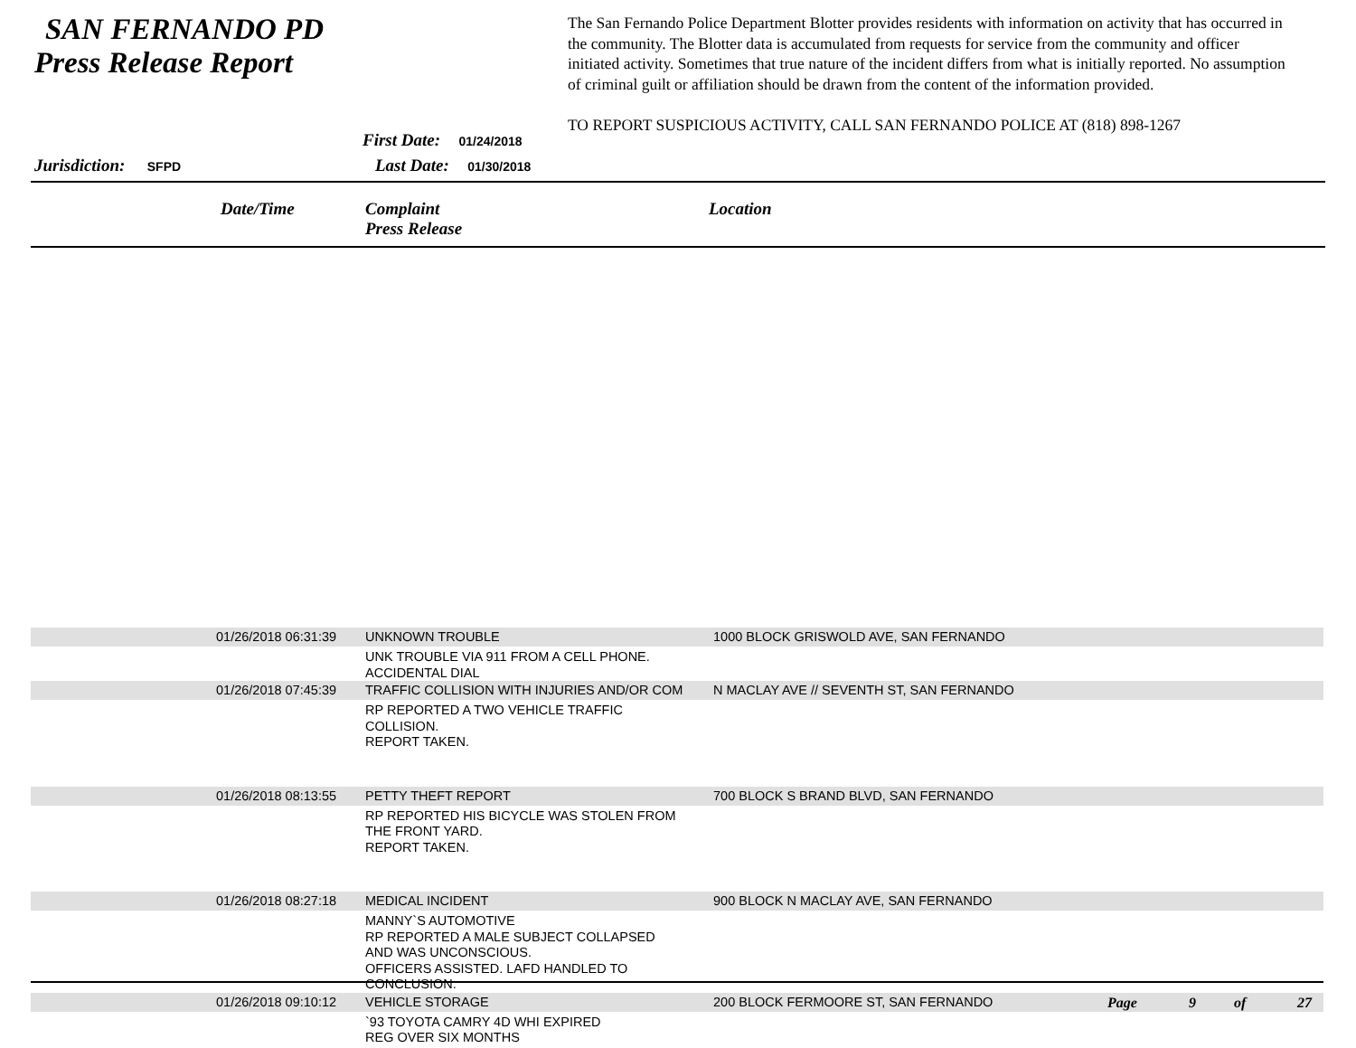SAN FERNANDO PD
Press Release Report
First Date: 01/24/2018
Jurisdiction: SFPD Last Date: 01/30/2018
The San Fernando Police Department Blotter provides residents with information on activity that has occurred in the community. The Blotter data is accumulated from requests for service from the community and officer initiated activity. Sometimes that true nature of the incident differs from what is initially reported. No assumption of criminal guilt or affiliation should be drawn from the content of the information provided.
TO REPORT SUSPICIOUS ACTIVITY, CALL SAN FERNANDO POLICE AT (818) 898-1267
Date/Time Complaint
Press Release
Location
| | 01/26/2018 06:31:39 | UNKNOWN TROUBLE | 1000 BLOCK GRISWOLD AVE, SAN FERNANDO |
| | | UNK TROUBLE VIA 911 FROM A CELL PHONE. ACCIDENTAL DIAL | |
| | 01/26/2018 07:45:39 | TRAFFIC COLLISION WITH INJURIES AND/OR COM | N MACLAY AVE // SEVENTH ST, SAN FERNANDO |
| | | RP REPORTED A TWO VEHICLE TRAFFIC COLLISION. REPORT TAKEN. | |
| | 01/26/2018 08:13:55 | PETTY THEFT REPORT | 700 BLOCK S BRAND BLVD, SAN FERNANDO |
| | | RP REPORTED HIS BICYCLE WAS STOLEN FROM THE FRONT YARD. REPORT TAKEN. | |
| | 01/26/2018 08:27:18 | MEDICAL INCIDENT | 900 BLOCK N MACLAY AVE, SAN FERNANDO |
| | | MANNY`S AUTOMOTIVE RP REPORTED A MALE SUBJECT COLLAPSED AND WAS UNCONSCIOUS. OFFICERS ASSISTED. LAFD HANDLED TO CONCLUSION. | |
| | 01/26/2018 09:10:12 | VEHICLE STORAGE | 200 BLOCK FERMOORE ST, SAN FERNANDO |
| | | `93 TOYOTA CAMRY 4D WHI EXPIRED REG OVER SIX MONTHS | |
Page 9 of 27